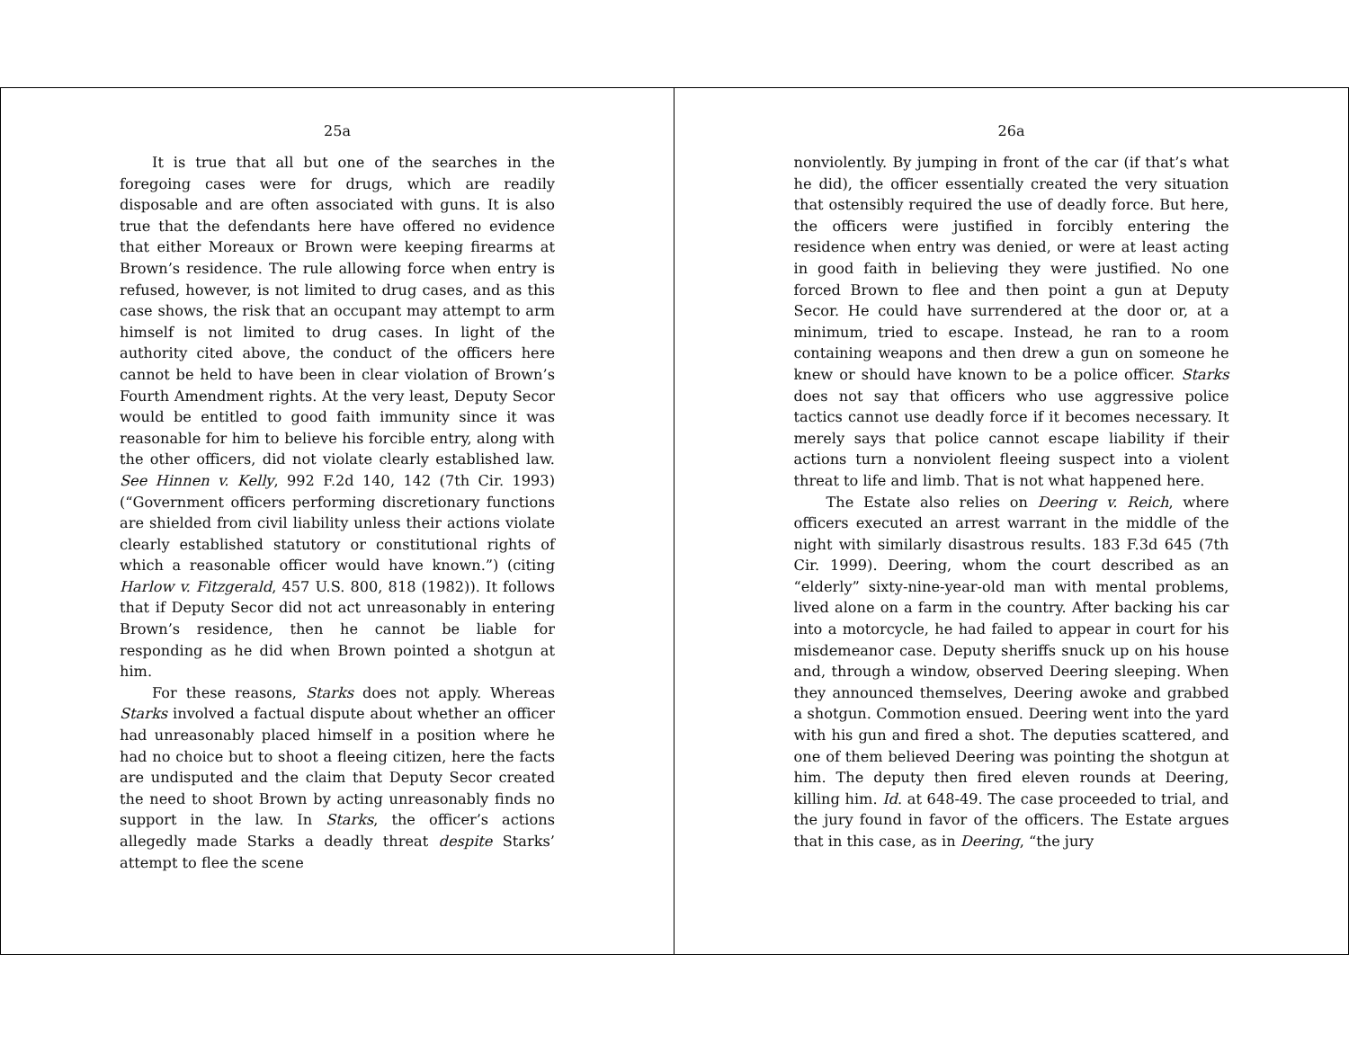25a
It is true that all but one of the searches in the foregoing cases were for drugs, which are readily disposable and are often associated with guns. It is also true that the defendants here have offered no evidence that either Moreaux or Brown were keeping firearms at Brown’s residence. The rule allowing force when entry is refused, however, is not limited to drug cases, and as this case shows, the risk that an occupant may attempt to arm himself is not limited to drug cases. In light of the authority cited above, the conduct of the officers here cannot be held to have been in clear violation of Brown’s Fourth Amendment rights. At the very least, Deputy Secor would be entitled to good faith immunity since it was reasonable for him to believe his forcible entry, along with the other officers, did not violate clearly established law. See Hinnen v. Kelly, 992 F.2d 140, 142 (7th Cir. 1993) (“Government officers performing discretionary functions are shielded from civil liability unless their actions violate clearly established statutory or constitutional rights of which a reasonable officer would have known.”) (citing Harlow v. Fitzgerald, 457 U.S. 800, 818 (1982)). It follows that if Deputy Secor did not act unreasonably in entering Brown’s residence, then he cannot be liable for responding as he did when Brown pointed a shotgun at him.
For these reasons, Starks does not apply. Whereas Starks involved a factual dispute about whether an officer had unreasonably placed himself in a position where he had no choice but to shoot a fleeing citizen, here the facts are undisputed and the claim that Deputy Secor created the need to shoot Brown by acting unreasonably finds no support in the law. In Starks, the officer’s actions allegedly made Starks a deadly threat despite Starks’ attempt to flee the scene
26a
nonviolently. By jumping in front of the car (if that’s what he did), the officer essentially created the very situation that ostensibly required the use of deadly force. But here, the officers were justified in forcibly entering the residence when entry was denied, or were at least acting in good faith in believing they were justified. No one forced Brown to flee and then point a gun at Deputy Secor. He could have surrendered at the door or, at a minimum, tried to escape. Instead, he ran to a room containing weapons and then drew a gun on someone he knew or should have known to be a police officer. Starks does not say that officers who use aggressive police tactics cannot use deadly force if it becomes necessary. It merely says that police cannot escape liability if their actions turn a nonviolent fleeing suspect into a violent threat to life and limb. That is not what happened here.
The Estate also relies on Deering v. Reich, where officers executed an arrest warrant in the middle of the night with similarly disastrous results. 183 F.3d 645 (7th Cir. 1999). Deering, whom the court described as an “elderly” sixty-nine-year-old man with mental problems, lived alone on a farm in the country. After backing his car into a motorcycle, he had failed to appear in court for his misdemeanor case. Deputy sheriffs snuck up on his house and, through a window, observed Deering sleeping. When they announced themselves, Deering awoke and grabbed a shotgun. Commotion ensued. Deering went into the yard with his gun and fired a shot. The deputies scattered, and one of them believed Deering was pointing the shotgun at him. The deputy then fired eleven rounds at Deering, killing him. Id. at 648-49. The case proceeded to trial, and the jury found in favor of the officers. The Estate argues that in this case, as in Deering, “the jury